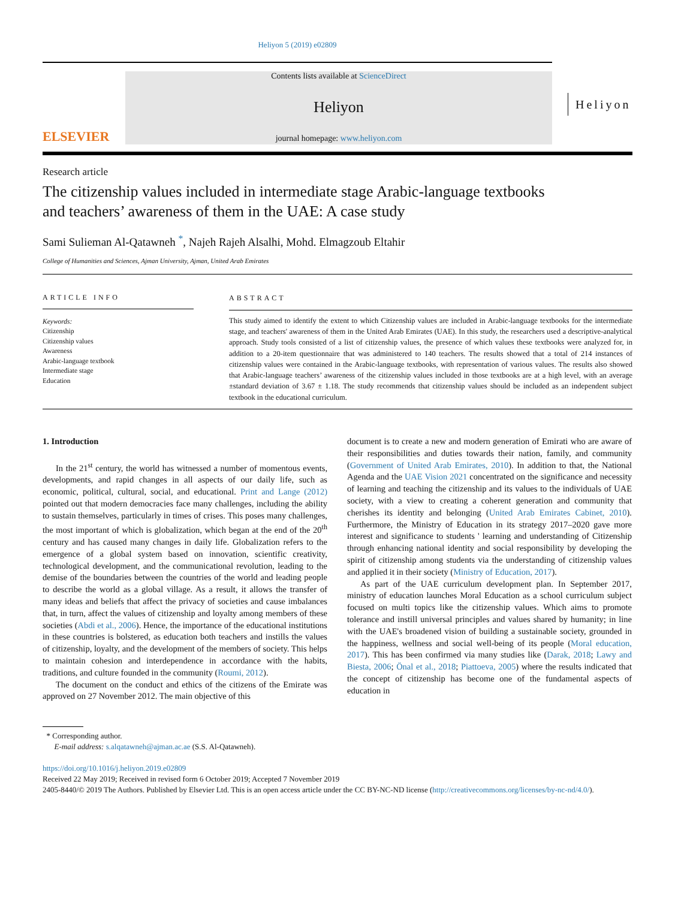Heliyon 5 (2019) e02809
ELSEVIER
Contents lists available at ScienceDirect
Heliyon
journal homepage: www.heliyon.com
Heliyon
Research article
The citizenship values included in intermediate stage Arabic-language textbooks and teachers’ awareness of them in the UAE: A case study
Sami Sulieman Al-Qatawneh <sup>*</sup>, Najeh Rajeh Alsalhi, Mohd. Elmagzoub Eltahir
College of Humanities and Sciences, Ajman University, Ajman, United Arab Emirates
ARTICLE INFO
Keywords:
Citizenship
Citizenship values
Awareness
Arabic-language textbook
Intermediate stage
Education
ABSTRACT
This study aimed to identify the extent to which Citizenship values are included in Arabic-language textbooks for the intermediate stage, and teachers' awareness of them in the United Arab Emirates (UAE). In this study, the researchers used a descriptive-analytical approach. Study tools consisted of a list of citizenship values, the presence of which values these textbooks were analyzed for, in addition to a 20-item questionnaire that was administered to 140 teachers. The results showed that a total of 214 instances of citizenship values were contained in the Arabic-language textbooks, with representation of various values. The results also showed that Arabic-language teachers’ awareness of the citizenship values included in those textbooks are at a high level, with an average ±standard deviation of 3.67 ± 1.18. The study recommends that citizenship values should be included as an independent subject textbook in the educational curriculum.
1. Introduction
In the 21<sup>st</sup> century, the world has witnessed a number of momentous events, developments, and rapid changes in all aspects of our daily life, such as economic, political, cultural, social, and educational. Print and Lange (2012) pointed out that modern democracies face many challenges, including the ability to sustain themselves, particularly in times of crises. This poses many challenges, the most important of which is globalization, which began at the end of the 20<sup>th</sup> century and has caused many changes in daily life. Globalization refers to the emergence of a global system based on innovation, scientific creativity, technological development, and the communicational revolution, leading to the demise of the boundaries between the countries of the world and leading people to describe the world as a global village. As a result, it allows the transfer of many ideas and beliefs that affect the privacy of societies and cause imbalances that, in turn, affect the values of citizenship and loyalty among members of these societies (Abdi et al., 2006). Hence, the importance of the educational institutions in these countries is bolstered, as education both teachers and instills the values of citizenship, loyalty, and the development of the members of society. This helps to maintain cohesion and interdependence in accordance with the habits, traditions, and culture founded in the community (Roumi, 2012).
The document on the conduct and ethics of the citizens of the Emirate was approved on 27 November 2012. The main objective of this
document is to create a new and modern generation of Emirati who are aware of their responsibilities and duties towards their nation, family, and community (Government of United Arab Emirates, 2010). In addition to that, the National Agenda and the UAE Vision 2021 concentrated on the significance and necessity of learning and teaching the citizenship and its values to the individuals of UAE society, with a view to creating a coherent generation and community that cherishes its identity and belonging (United Arab Emirates Cabinet, 2010). Furthermore, the Ministry of Education in its strategy 2017–2020 gave more interest and significance to students ' learning and understanding of Citizenship through enhancing national identity and social responsibility by developing the spirit of citizenship among students via the understanding of citizenship values and applied it in their society (Ministry of Education, 2017).
As part of the UAE curriculum development plan. In September 2017, ministry of education launches Moral Education as a school curriculum subject focused on multi topics like the citizenship values. Which aims to promote tolerance and instill universal principles and values shared by humanity; in line with the UAE's broadened vision of building a sustainable society, grounded in the happiness, wellness and social well-being of its people (Moral education, 2017). This has been confirmed via many studies like (Darak, 2018; Lawy and Biesta, 2006; Önal et al., 2018; Piattoeva, 2005) where the results indicated that the concept of citizenship has become one of the fundamental aspects of education in
* Corresponding author.
E-mail address: s.alqatawneh@ajman.ac.ae (S.S. Al-Qatawneh).
https://doi.org/10.1016/j.heliyon.2019.e02809
Received 22 May 2019; Received in revised form 6 October 2019; Accepted 7 November 2019
2405-8440/© 2019 The Authors. Published by Elsevier Ltd. This is an open access article under the CC BY-NC-ND license (http://creativecommons.org/licenses/by-nc-nd/4.0/).